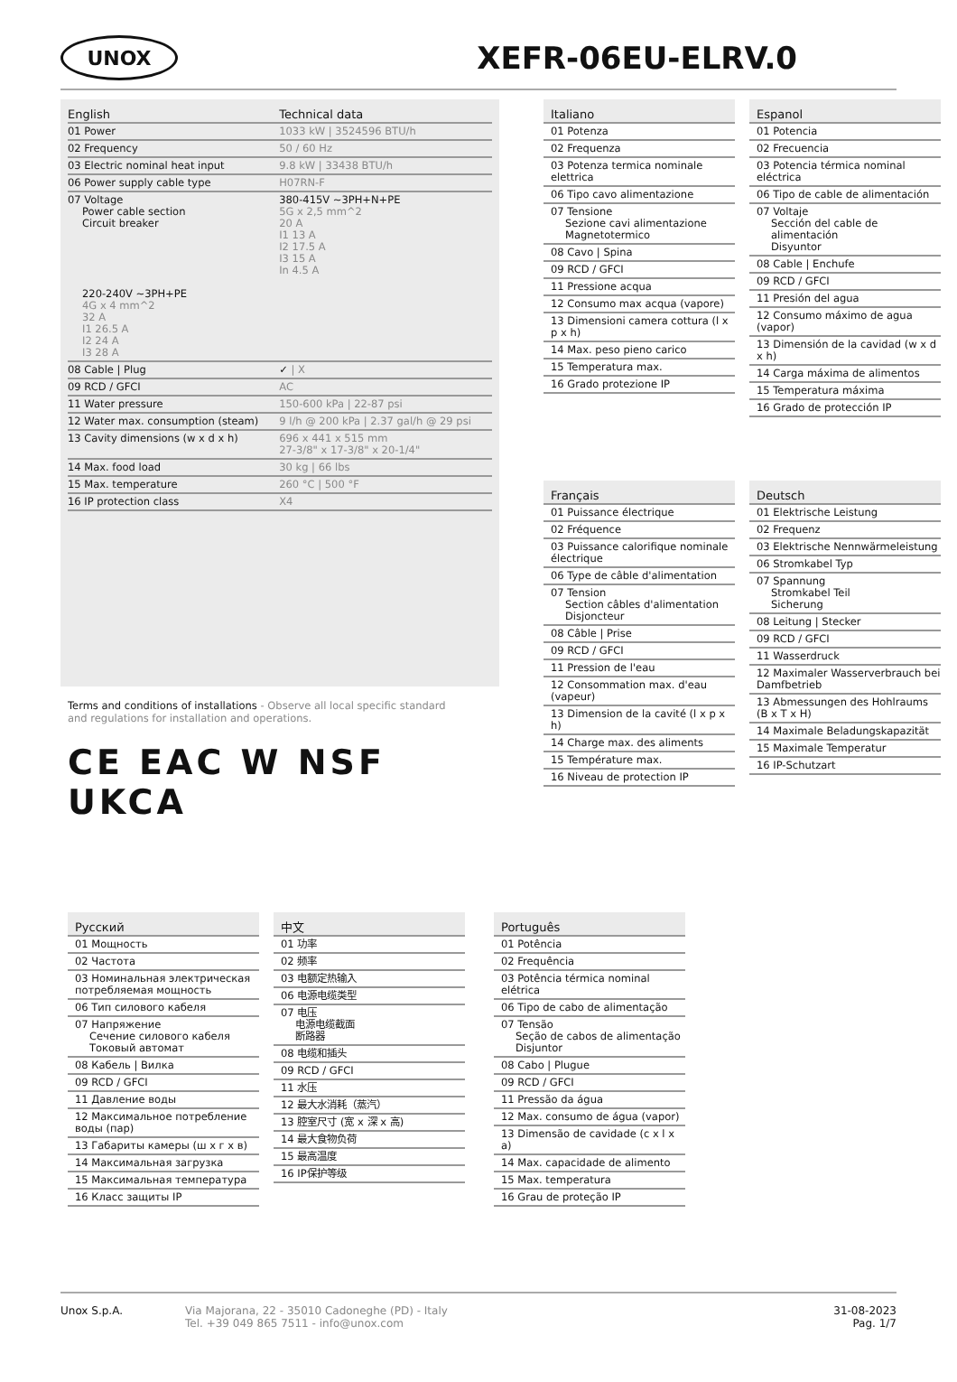UNOX
XEFR-06EU-ELRV.0
| English | Technical data |
| --- | --- |
| 01 Power | 1033 kW / 3524596 BTU/h |
| 02 Frequency | 50 / 60 Hz |
| 03 Electric nominal heat input | 9.8 kW / 33438 BTU/h |
| 06 Power supply cable type | H07RN-F |
| 07 Voltage Power cable section Circuit breaker 220-240V ~3PH+PE 4G x 4 mm^2 32 A I1 26.5 A I2 24 A I3 28 A | 380-415V ~3PH+N+PE 5G x 2,5 mm^2 20 A I1 13 A I2 17.5 A I3 15 A In 4.5 A |
| 08 Cable / Plug | ✓ / X |
| 09 RCD / GFCI | AC |
| 11 Water pressure | 150-600 kPa / 22-87 psi |
| 12 Water max. consumption (steam) | 9 l/h @ 200 kPa / 2.37 gal/h @ 29 psi |
| 13 Cavity dimensions (w x d x h) | 696 x 441 x 515 mm 27-3/8" x 17-3/8" x 20-1/4" |
| 14 Max. food load | 30 kg / 66 lbs |
| 15 Max. temperature | 260 °C / 500 °F |
| 16 IP protection class | X4 |
Terms and conditions of installations - Observe all local specific standard and regulations for installation and operations.
CE EAC W NSF UKCA
| Italiano |
| --- |
| 01 Potenza |
| 02 Frequenza |
| 03 Potenza termica nominale elettrica |
| 06 Tipo cavo alimentazione |
| 07 Tensione Sezione cavi alimentazione Magnetotermico |
| 08 Cavo / Spina |
| 09 RCD / GFCI |
| 11 Pressione acqua |
| 12 Consumo max acqua (vapore) |
| 13 Dimensioni camera cottura (l x p x h) |
| 14 Max. peso pieno carico |
| 15 Temperatura max. |
| 16 Grado protezione IP |
| Espanol |
| --- |
| 01 Potencia |
| 02 Frecuencia |
| 03 Potencia térmica nominal eléctrica |
| 06 Tipo de cable de alimentación |
| 07 Voltaje Sección del cable de alimentación Disyuntor |
| 08 Cable / Enchufe |
| 09 RCD / GFCI |
| 11 Presión del agua |
| 12 Consumo máximo de agua (vapor) |
| 13 Dimensión de la cavidad (w x d x h) |
| 14 Carga máxima de alimentos |
| 15 Temperatura máxima |
| 16 Grado de protección IP |
| Français |
| --- |
| 01 Puissance électrique |
| 02 Fréquence |
| 03 Puissance calorifique nominale électrique |
| 06 Type de câble d'alimentation |
| 07 Tension Section câbles d'alimentation Disjoncteur |
| 08 Câble / Prise |
| 09 RCD / GFCI |
| 11 Pression de l'eau |
| 12 Consommation max. d'eau (vapeur) |
| 13 Dimension de la cavité (l x p x h) |
| 14 Charge max. des aliments |
| 15 Température max. |
| 16 Niveau de protection IP |
| Deutsch |
| --- |
| 01 Elektrische Leistung |
| 02 Frequenz |
| 03 Elektrische Nennwärmeleistung |
| 06 Stromkabel Typ |
| 07 Spannung Stromkabel Teil Sicherung |
| 08 Leitung / Stecker |
| 09 RCD / GFCI |
| 11 Wasserdruck |
| 12 Maximaler Wasserverbrauch bei Damfbetrieb |
| 13 Abmessungen des Hohlraums (B x T x H) |
| 14 Maximale Beladungskapazität |
| 15 Maximale Temperatur |
| 16 IP-Schutzart |
| Русский |
| --- |
| 01 Мощность |
| 02 Частота |
| 03 Номинальная электрическая потребляемая мощность |
| 06 Тип силового кабеля |
| 07 Напряжение Сечение силового кабеля Токовый автомат |
| 08 Кабель / Вилка |
| 09 RCD / GFCI |
| 11 Давление воды |
| 12 Максимальное потребление воды (пар) |
| 13 Габариты камеры (ш x г x в) |
| 14 Максимальная загрузка |
| 15 Максимальная температура |
| 16 Класс защиты IP |
| 中文 |
| --- |
| 01 功率 |
| 02 频率 |
| 03 电额定热输入 |
| 06 电源电缆类型 |
| 07 电压 电源电缆截面 断路器 |
| 08 电缆和插头 |
| 09 RCD / GFCI |
| 11 水压 |
| 12 最大水消耗（蒸汽） |
| 13 腔室尺寸 (宽 x 深 x 高) |
| 14 最大食物负荷 |
| 15 最高温度 |
| 16 IP保护等级 |
| Português |
| --- |
| 01 Potência |
| 02 Frequência |
| 03 Potência térmica nominal elétrica |
| 06 Tipo de cabo de alimentação |
| 07 Tensão Seção de cabos de alimentação Disjuntor |
| 08 Cabo / Plugue |
| 09 RCD / GFCI |
| 11 Pressão da água |
| 12 Max. consumo de água (vapor) |
| 13 Dimensão de cavidade (c x l x a) |
| 14 Max. capacidade de alimento |
| 15 Max. temperatura |
| 16 Grau de proteção IP |
Unox S.p.A. Via Majorana, 22 - 35010 Cadoneghe (PD) - Italy
Tel. +39 049 865 7511 - info@unox.com
31-08-2023
Pag. 1/7